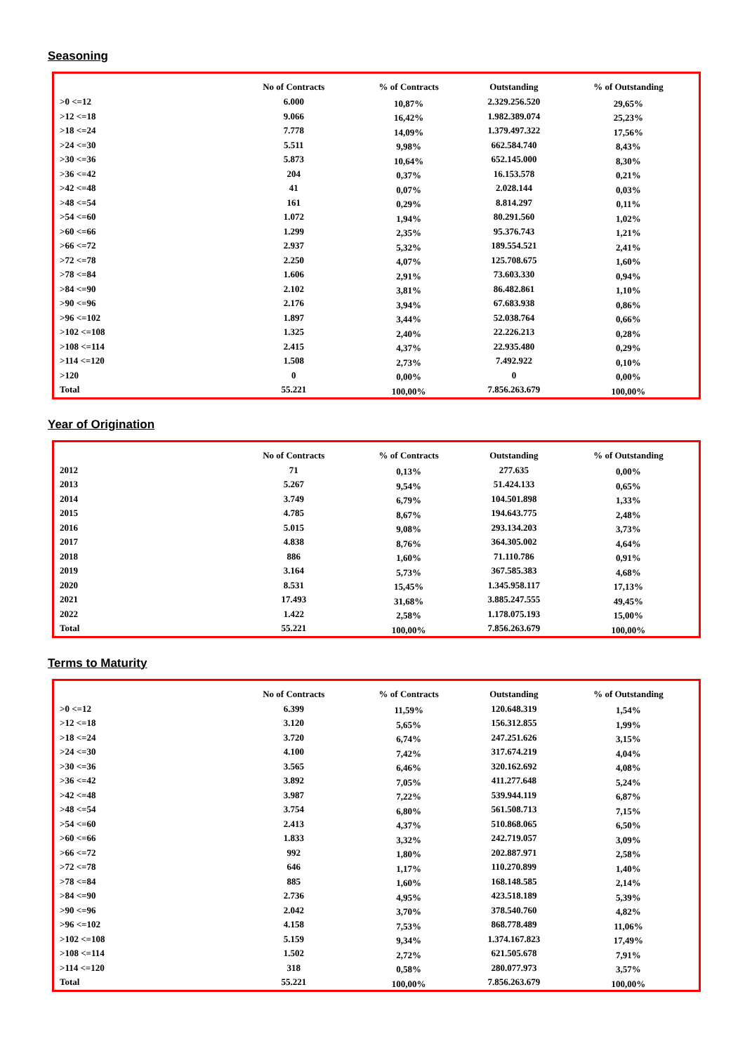Seasoning
| | No of Contracts | % of Contracts | Outstanding | % of Outstanding |
| --- | --- | --- | --- | --- |
| >0 <=12 | 6.000 | 10,87% | 2.329.256.520 | 29,65% |
| >12 <=18 | 9.066 | 16,42% | 1.982.389.074 | 25,23% |
| >18 <=24 | 7.778 | 14,09% | 1.379.497.322 | 17,56% |
| >24 <=30 | 5.511 | 9,98% | 662.584.740 | 8,43% |
| >30 <=36 | 5.873 | 10,64% | 652.145.000 | 8,30% |
| >36 <=42 | 204 | 0,37% | 16.153.578 | 0,21% |
| >42 <=48 | 41 | 0,07% | 2.028.144 | 0,03% |
| >48 <=54 | 161 | 0,29% | 8.814.297 | 0,11% |
| >54 <=60 | 1.072 | 1,94% | 80.291.560 | 1,02% |
| >60 <=66 | 1.299 | 2,35% | 95.376.743 | 1,21% |
| >66 <=72 | 2.937 | 5,32% | 189.554.521 | 2,41% |
| >72 <=78 | 2.250 | 4,07% | 125.708.675 | 1,60% |
| >78 <=84 | 1.606 | 2,91% | 73.603.330 | 0,94% |
| >84 <=90 | 2.102 | 3,81% | 86.482.861 | 1,10% |
| >90 <=96 | 2.176 | 3,94% | 67.683.938 | 0,86% |
| >96 <=102 | 1.897 | 3,44% | 52.038.764 | 0,66% |
| >102 <=108 | 1.325 | 2,40% | 22.226.213 | 0,28% |
| >108 <=114 | 2.415 | 4,37% | 22.935.480 | 0,29% |
| >114 <=120 | 1.508 | 2,73% | 7.492.922 | 0,10% |
| >120 | 0 | 0,00% | 0 | 0,00% |
| Total | 55.221 | 100,00% | 7.856.263.679 | 100,00% |
Year of Origination
| | No of Contracts | % of Contracts | Outstanding | % of Outstanding |
| --- | --- | --- | --- | --- |
| 2012 | 71 | 0,13% | 277.635 | 0,00% |
| 2013 | 5.267 | 9,54% | 51.424.133 | 0,65% |
| 2014 | 3.749 | 6,79% | 104.501.898 | 1,33% |
| 2015 | 4.785 | 8,67% | 194.643.775 | 2,48% |
| 2016 | 5.015 | 9,08% | 293.134.203 | 3,73% |
| 2017 | 4.838 | 8,76% | 364.305.002 | 4,64% |
| 2018 | 886 | 1,60% | 71.110.786 | 0,91% |
| 2019 | 3.164 | 5,73% | 367.585.383 | 4,68% |
| 2020 | 8.531 | 15,45% | 1.345.958.117 | 17,13% |
| 2021 | 17.493 | 31,68% | 3.885.247.555 | 49,45% |
| 2022 | 1.422 | 2,58% | 1.178.075.193 | 15,00% |
| Total | 55.221 | 100,00% | 7.856.263.679 | 100,00% |
Terms to Maturity
| | No of Contracts | % of Contracts | Outstanding | % of Outstanding |
| --- | --- | --- | --- | --- |
| >0 <=12 | 6.399 | 11,59% | 120.648.319 | 1,54% |
| >12 <=18 | 3.120 | 5,65% | 156.312.855 | 1,99% |
| >18 <=24 | 3.720 | 6,74% | 247.251.626 | 3,15% |
| >24 <=30 | 4.100 | 7,42% | 317.674.219 | 4,04% |
| >30 <=36 | 3.565 | 6,46% | 320.162.692 | 4,08% |
| >36 <=42 | 3.892 | 7,05% | 411.277.648 | 5,24% |
| >42 <=48 | 3.987 | 7,22% | 539.944.119 | 6,87% |
| >48 <=54 | 3.754 | 6,80% | 561.508.713 | 7,15% |
| >54 <=60 | 2.413 | 4,37% | 510.868.065 | 6,50% |
| >60 <=66 | 1.833 | 3,32% | 242.719.057 | 3,09% |
| >66 <=72 | 992 | 1,80% | 202.887.971 | 2,58% |
| >72 <=78 | 646 | 1,17% | 110.270.899 | 1,40% |
| >78 <=84 | 885 | 1,60% | 168.148.585 | 2,14% |
| >84 <=90 | 2.736 | 4,95% | 423.518.189 | 5,39% |
| >90 <=96 | 2.042 | 3,70% | 378.540.760 | 4,82% |
| >96 <=102 | 4.158 | 7,53% | 868.778.489 | 11,06% |
| >102 <=108 | 5.159 | 9,34% | 1.374.167.823 | 17,49% |
| >108 <=114 | 1.502 | 2,72% | 621.505.678 | 7,91% |
| >114 <=120 | 318 | 0,58% | 280.077.973 | 3,57% |
| Total | 55.221 | 100,00% | 7.856.263.679 | 100,00% |